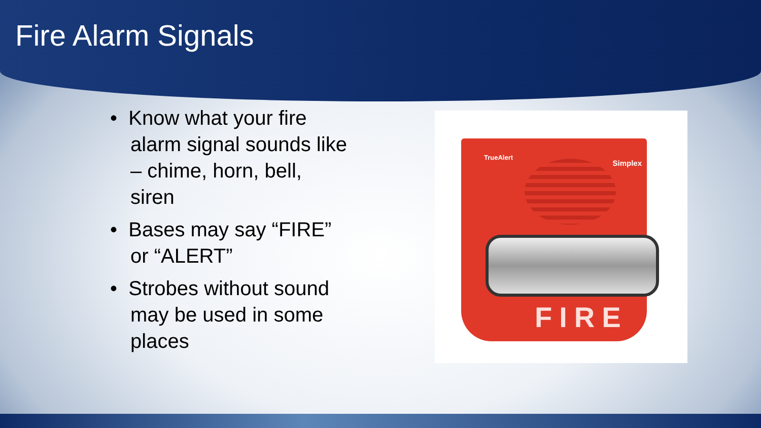Fire Alarm Signals
• Know what your fire
alarm signal sounds like
– chime, horn, bell,
siren
• Bases may say “FIRE”
or “ALERT”
• Strobes without sound
may be used in some
places
TrueAlert
Simplex
FIRE